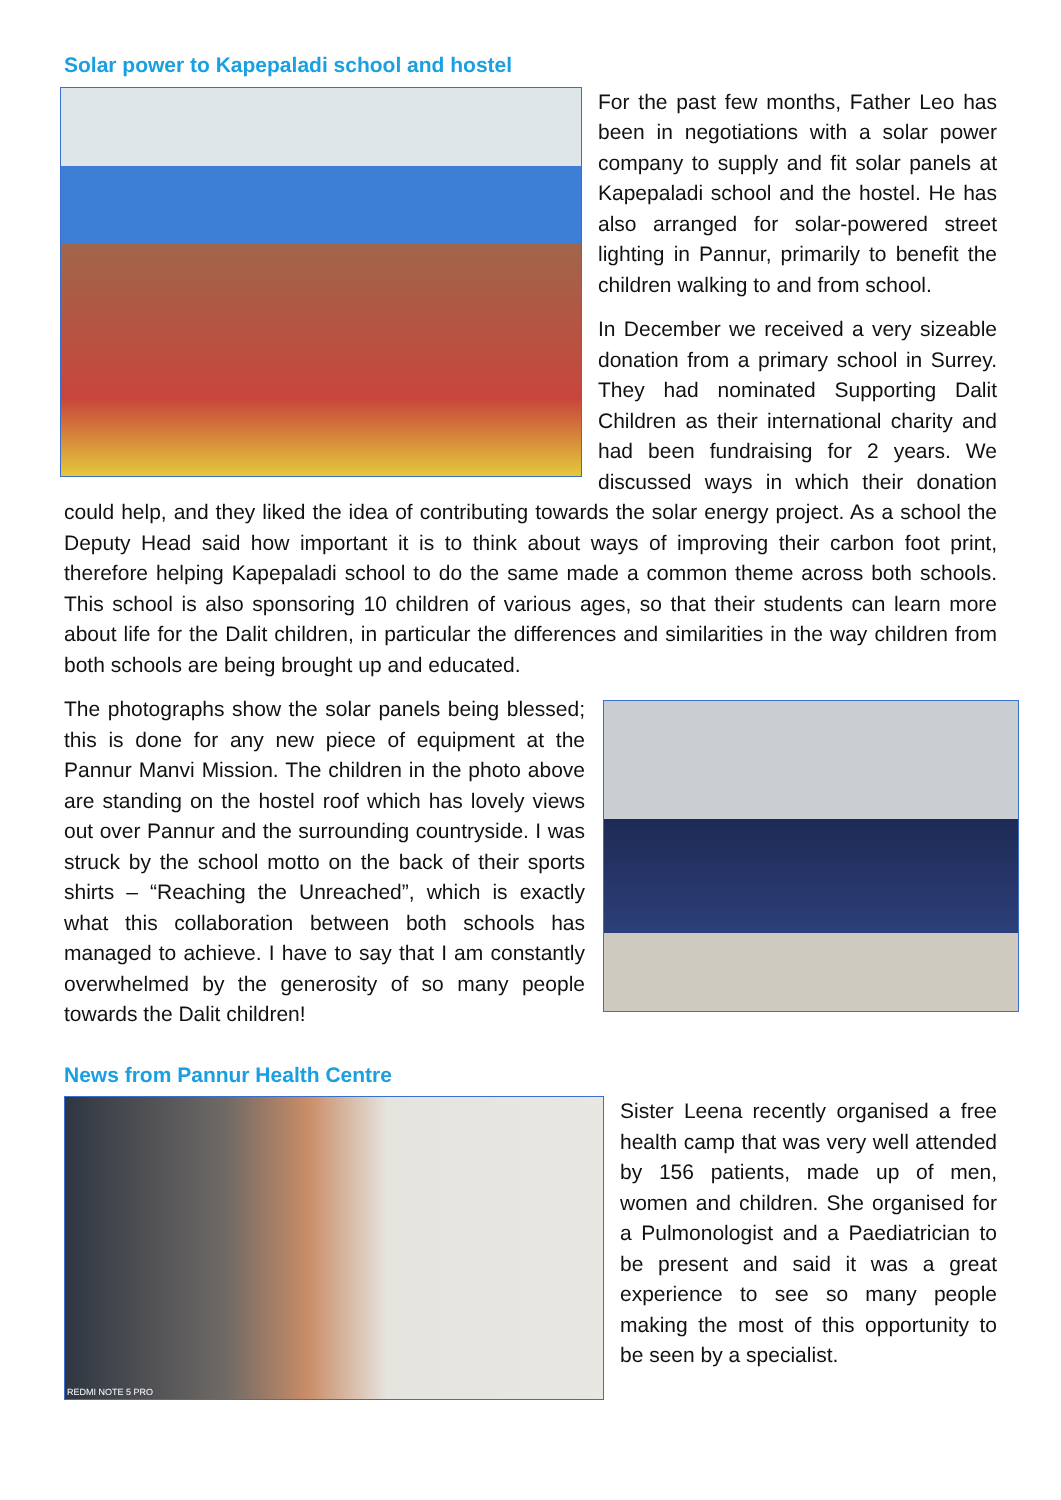Solar power to Kapepaladi school and hostel
For the past few months, Father Leo has been in negotiations with a solar power company to supply and fit solar panels at Kapepaladi school and the hostel. He has also arranged for solar-powered street lighting in Pannur, primarily to benefit the children walking to and from school.
In December we received a very sizeable donation from a primary school in Surrey. They had nominated Supporting Dalit Children as their international charity and had been fundraising for 2 years. We discussed ways in which their donation could help, and they liked the idea of contributing towards the solar energy project. As a school the Deputy Head said how important it is to think about ways of improving their carbon foot print, therefore helping Kapepaladi school to do the same made a common theme across both schools. This school is also sponsoring 10 children of various ages, so that their students can learn more about life for the Dalit children, in particular the differences and similarities in the way children from both schools are being brought up and educated.
The photographs show the solar panels being blessed; this is done for any new piece of equipment at the Pannur Manvi Mission. The children in the photo above are standing on the hostel roof which has lovely views out over Pannur and the surrounding countryside. I was struck by the school motto on the back of their sports shirts – “Reaching the Unreached”, which is exactly what this collaboration between both schools has managed to achieve. I have to say that I am constantly overwhelmed by the generosity of so many people towards the Dalit children!
News from Pannur Health Centre
REDMI NOTE 5 PRO
Sister Leena recently organised a free health camp that was very well attended by 156 patients, made up of men, women and children. She organised for a Pulmonologist and a Paediatrician to be present and said it was a great experience to see so many people making the most of this opportunity to be seen by a specialist.